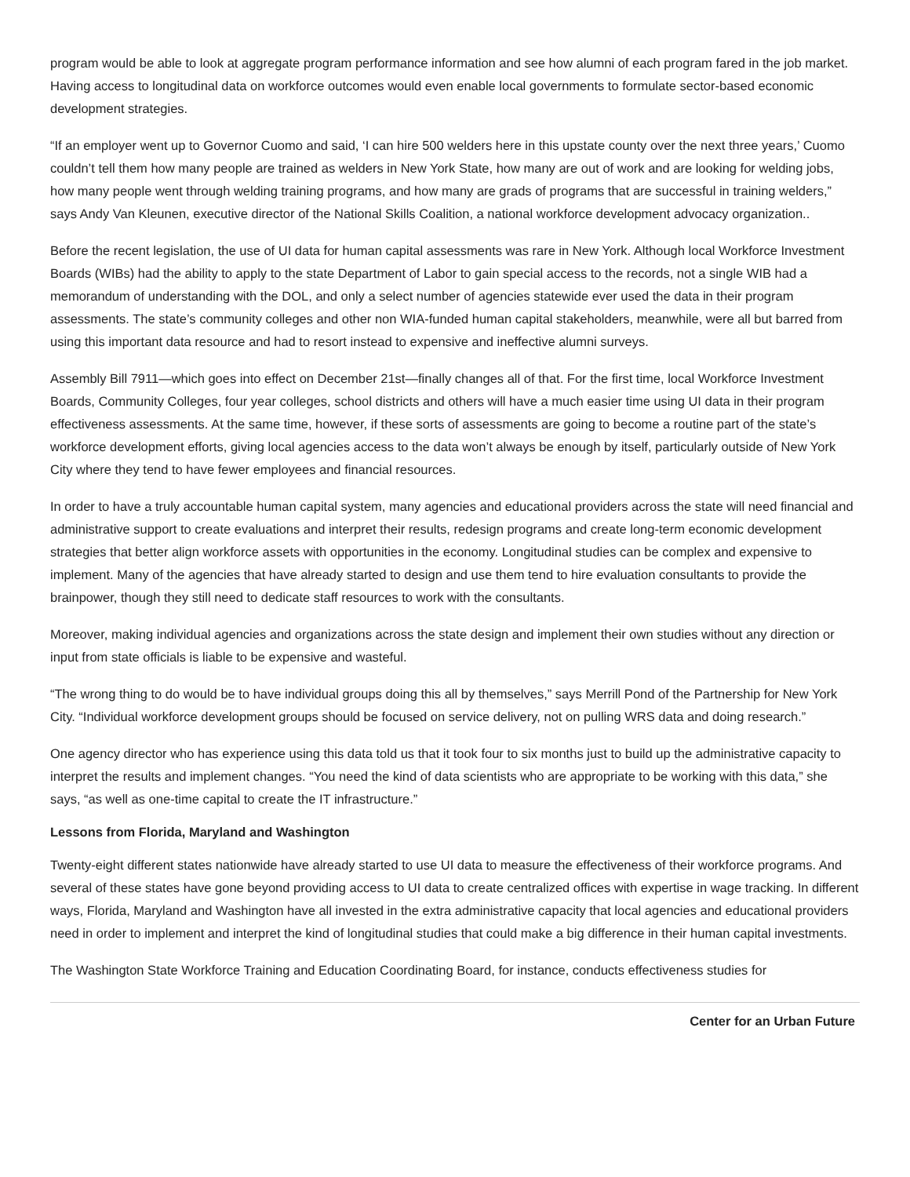program would be able to look at aggregate program performance information and see how alumni of each program fared in the job market. Having access to longitudinal data on workforce outcomes would even enable local governments to formulate sector-based economic development strategies.
“If an employer went up to Governor Cuomo and said, ‘I can hire 500 welders here in this upstate county over the next three years,’ Cuomo couldn’t tell them how many people are trained as welders in New York State, how many are out of work and are looking for welding jobs, how many people went through welding training programs, and how many are grads of programs that are successful in training welders,” says Andy Van Kleunen, executive director of the National Skills Coalition, a national workforce development advocacy organization..
Before the recent legislation, the use of UI data for human capital assessments was rare in New York. Although local Workforce Investment Boards (WIBs) had the ability to apply to the state Department of Labor to gain special access to the records, not a single WIB had a memorandum of understanding with the DOL, and only a select number of agencies statewide ever used the data in their program assessments. The state’s community colleges and other non WIA-funded human capital stakeholders, meanwhile, were all but barred from using this important data resource and had to resort instead to expensive and ineffective alumni surveys.
Assembly Bill 7911—which goes into effect on December 21st—finally changes all of that. For the first time, local Workforce Investment Boards, Community Colleges, four year colleges, school districts and others will have a much easier time using UI data in their program effectiveness assessments. At the same time, however, if these sorts of assessments are going to become a routine part of the state’s workforce development efforts, giving local agencies access to the data won’t always be enough by itself, particularly outside of New York City where they tend to have fewer employees and financial resources.
In order to have a truly accountable human capital system, many agencies and educational providers across the state will need financial and administrative support to create evaluations and interpret their results, redesign programs and create long-term economic development strategies that better align workforce assets with opportunities in the economy. Longitudinal studies can be complex and expensive to implement. Many of the agencies that have already started to design and use them tend to hire evaluation consultants to provide the brainpower, though they still need to dedicate staff resources to work with the consultants.
Moreover, making individual agencies and organizations across the state design and implement their own studies without any direction or input from state officials is liable to be expensive and wasteful.
“The wrong thing to do would be to have individual groups doing this all by themselves,” says Merrill Pond of the Partnership for New York City. “Individual workforce development groups should be focused on service delivery, not on pulling WRS data and doing research.”
One agency director who has experience using this data told us that it took four to six months just to build up the administrative capacity to interpret the results and implement changes. “You need the kind of data scientists who are appropriate to be working with this data,” she says, “as well as one-time capital to create the IT infrastructure.”
Lessons from Florida, Maryland and Washington
Twenty-eight different states nationwide have already started to use UI data to measure the effectiveness of their workforce programs. And several of these states have gone beyond providing access to UI data to create centralized offices with expertise in wage tracking. In different ways, Florida, Maryland and Washington have all invested in the extra administrative capacity that local agencies and educational providers need in order to implement and interpret the kind of longitudinal studies that could make a big difference in their human capital investments.
The Washington State Workforce Training and Education Coordinating Board, for instance, conducts effectiveness studies for
Center for an Urban Future